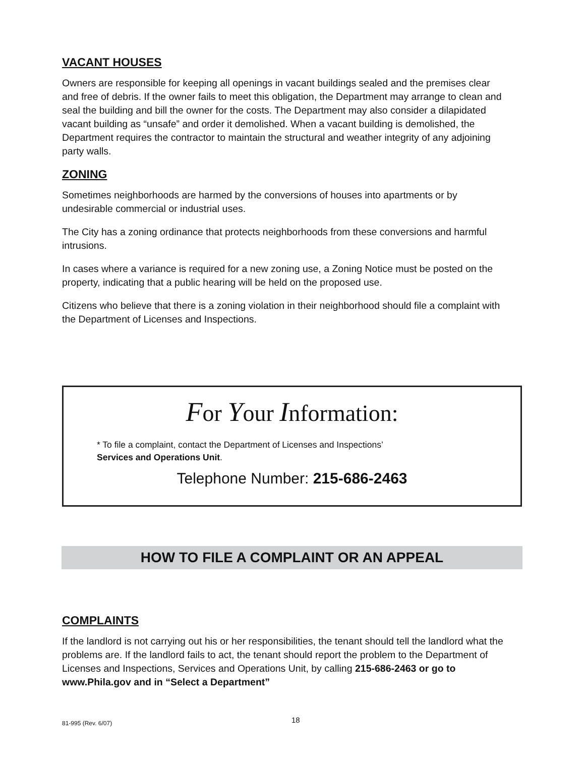VACANT HOUSES
Owners are responsible for keeping all openings in vacant buildings sealed and the premises clear and free of debris. If the owner fails to meet this obligation, the Department may arrange to clean and seal the building and bill the owner for the costs. The Department may also consider a dilapidated vacant building as “unsafe” and order it demolished. When a vacant building is demolished, the Department requires the contractor to maintain the structural and weather integrity of any adjoining party walls.
ZONING
Sometimes neighborhoods are harmed by the conversions of houses into apartments or by undesirable commercial or industrial uses.
The City has a zoning ordinance that protects neighborhoods from these conversions and harmful intrusions.
In cases where a variance is required for a new zoning use, a Zoning Notice must be posted on the property, indicating that a public hearing will be held on the proposed use.
Citizens who believe that there is a zoning violation in their neighborhood should file a complaint with the Department of Licenses and Inspections.
For Your Information:
* To file a complaint, contact the Department of Licenses and Inspections’
Services and Operations Unit.
Telephone Number: 215-686-2463
HOW TO FILE A COMPLAINT OR AN APPEAL
COMPLAINTS
If the landlord is not carrying out his or her responsibilities, the tenant should tell the landlord what the problems are. If the landlord fails to act, the tenant should report the problem to the Department of Licenses and Inspections, Services and Operations Unit, by calling 215-686-2463 or go to www.Phila.gov and in “Select a Department”
81-995 (Rev. 6/07) 18